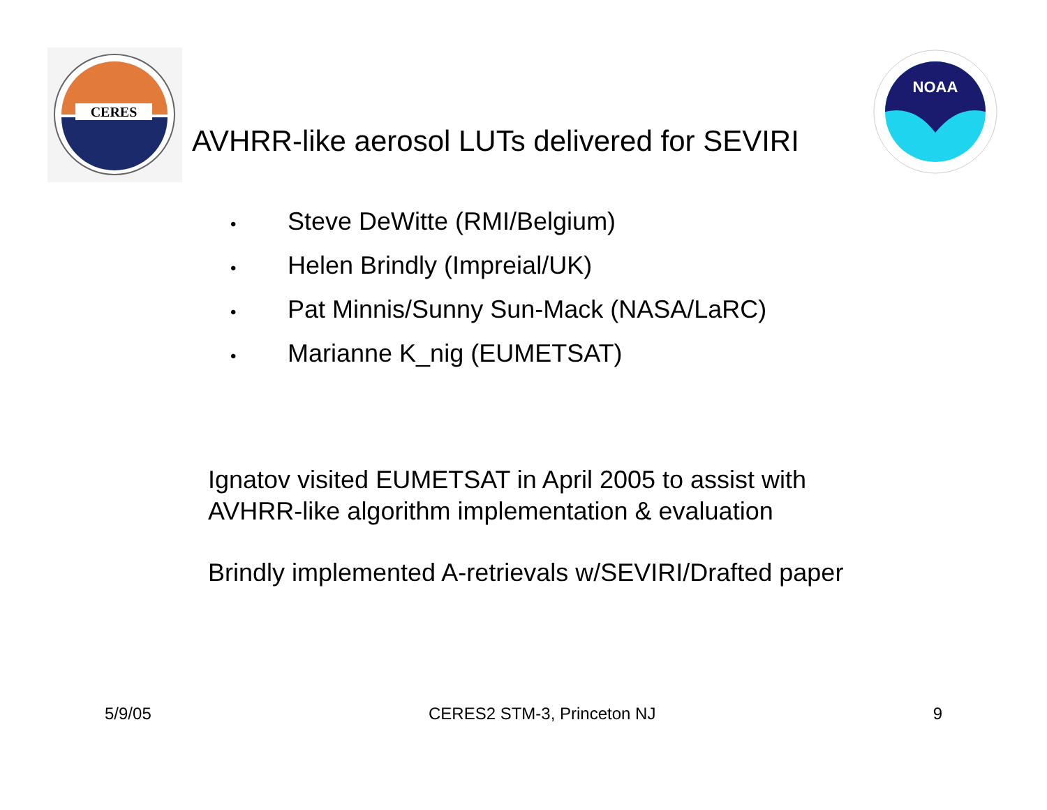CERES
NOAA
AVHRR-like aerosol LUTs delivered for SEVIRI
• Steve DeWitte (RMI/Belgium)
• Helen Brindly (Impreial/UK)
• Pat Minnis/Sunny Sun-Mack (NASA/LaRC)
• Marianne K_nig (EUMETSAT)
Ignatov visited EUMETSAT in April 2005 to assist with
AVHRR-like algorithm implementation & evaluation
Brindly implemented A-retrievals w/SEVIRI/Drafted paper
5/9/05 CERES2 STM-3, Princeton NJ 9